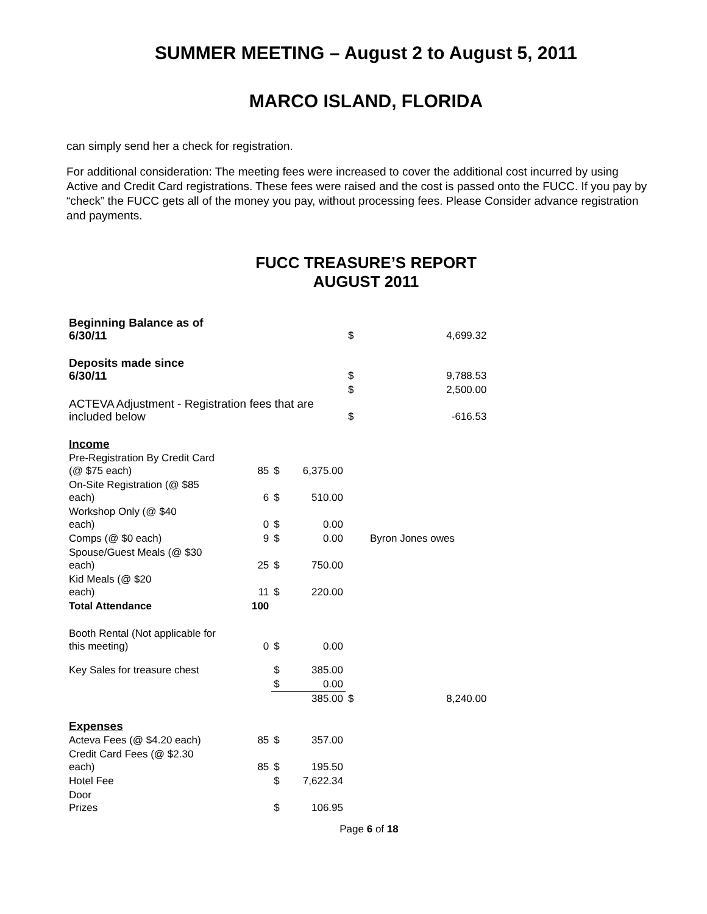SUMMER MEETING – August 2 to August 5, 2011
MARCO ISLAND, FLORIDA
can simply send her a check for registration.
For additional consideration: The meeting fees were increased to cover the additional cost incurred by using Active and Credit Card registrations. These fees were raised and the cost is passed onto the FUCC. If you pay by “check” the FUCC gets all of the money you pay, without processing fees. Please Consider advance registration and payments.
FUCC TREASURE’S REPORT
AUGUST 2011
| Beginning Balance as of 6/30/11 | | | | $ | 4,699.32 |
| Deposits made since 6/30/11 | | | | $ | 9,788.53 |
| | | | | $ | 2,500.00 |
| ACTEVA Adjustment - Registration fees that are included below | | | | $ | -616.53 |
| Income | | | | | |
| Pre-Registration By Credit Card (@ $75 each) | 85 | $ | 6,375.00 | | |
| On-Site Registration (@ $85 each) | 6 | $ | 510.00 | | |
| Workshop Only (@ $40 each) | 0 | $ | 0.00 | | |
| Comps (@ $0 each) | 9 | $ | 0.00 | Byron Jones owes | |
| Spouse/Guest Meals (@ $30 each) | 25 | $ | 750.00 | | |
| Kid Meals (@ $20 each) | 11 | $ | 220.00 | | |
| Total Attendance | 100 | | | | |
| Booth Rental (Not applicable for this meeting) | 0 | $ | 0.00 | | |
| Key Sales for treasure chest | | $ | 385.00 | | |
| | | $ | 0.00 | | |
| | | | 385.00 | $ | 8,240.00 |
| Expenses | | | | | |
| Acteva Fees (@ $4.20 each) | 85 | $ | 357.00 | | |
| Credit Card Fees (@ $2.30 each) | 85 | $ | 195.50 | | |
| Hotel Fee | | $ | 7,622.34 | | |
| Door Prizes | | $ | 106.95 | | |
Page 6 of 18